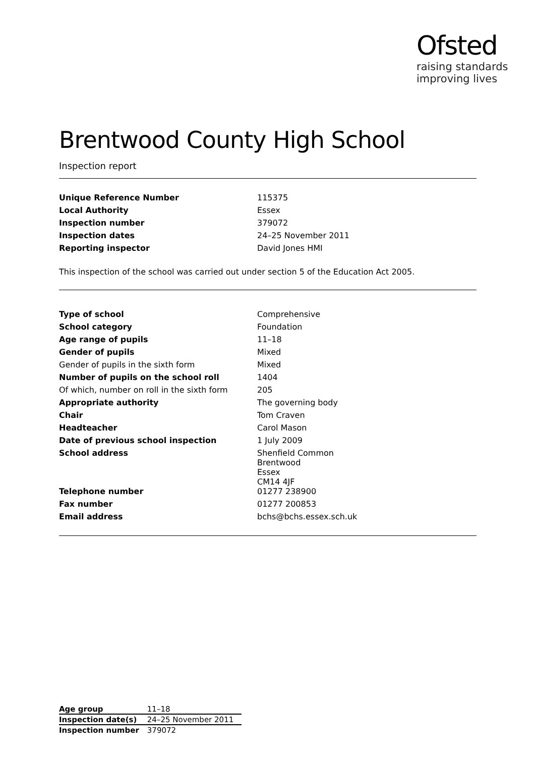Ofsted
raising standards
improving lives
Brentwood County High School
Inspection report
| Unique Reference Number | 115375 |
| Local Authority | Essex |
| Inspection number | 379072 |
| Inspection dates | 24–25 November 2011 |
| Reporting inspector | David Jones HMI |
This inspection of the school was carried out under section 5 of the Education Act 2005.
| Type of school | Comprehensive |
| School category | Foundation |
| Age range of pupils | 11–18 |
| Gender of pupils | Mixed |
| Gender of pupils in the sixth form | Mixed |
| Number of pupils on the school roll | 1404 |
| Of which, number on roll in the sixth form | 205 |
| Appropriate authority | The governing body |
| Chair | Tom Craven |
| Headteacher | Carol Mason |
| Date of previous school inspection | 1 July 2009 |
| School address | Shenfield Common Brentwood Essex CM14 4JF |
| Telephone number | 01277 238900 |
| Fax number | 01277 200853 |
| Email address | bchs@bchs.essex.sch.uk |
| Age group | 11–18 |
| Inspection date(s) | 24–25 November 2011 |
| Inspection number | 379072 |